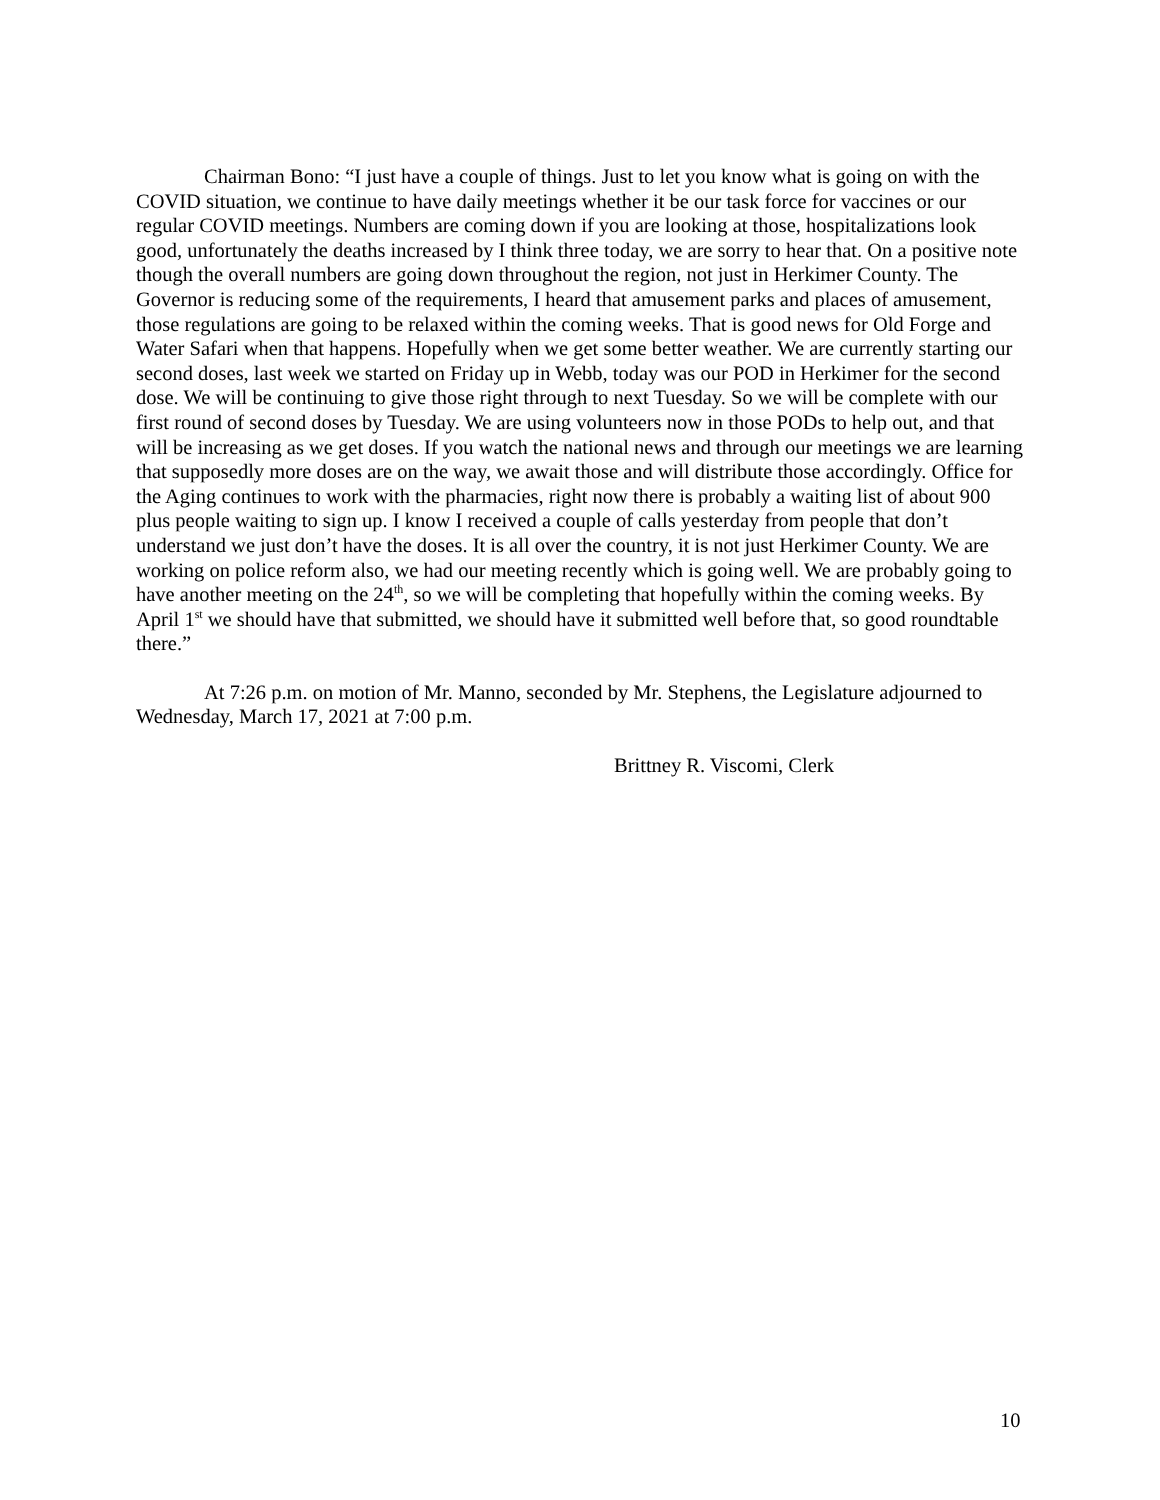Chairman Bono: “I just have a couple of things. Just to let you know what is going on with the COVID situation, we continue to have daily meetings whether it be our task force for vaccines or our regular COVID meetings. Numbers are coming down if you are looking at those, hospitalizations look good, unfortunately the deaths increased by I think three today, we are sorry to hear that. On a positive note though the overall numbers are going down throughout the region, not just in Herkimer County. The Governor is reducing some of the requirements, I heard that amusement parks and places of amusement, those regulations are going to be relaxed within the coming weeks. That is good news for Old Forge and Water Safari when that happens. Hopefully when we get some better weather. We are currently starting our second doses, last week we started on Friday up in Webb, today was our POD in Herkimer for the second dose. We will be continuing to give those right through to next Tuesday. So we will be complete with our first round of second doses by Tuesday. We are using volunteers now in those PODs to help out, and that will be increasing as we get doses. If you watch the national news and through our meetings we are learning that supposedly more doses are on the way, we await those and will distribute those accordingly. Office for the Aging continues to work with the pharmacies, right now there is probably a waiting list of about 900 plus people waiting to sign up. I know I received a couple of calls yesterday from people that don’t understand we just don’t have the doses. It is all over the country, it is not just Herkimer County. We are working on police reform also, we had our meeting recently which is going well. We are probably going to have another meeting on the 24<sup>th</sup>, so we will be completing that hopefully within the coming weeks. By April 1<sup>st</sup> we should have that submitted, we should have it submitted well before that, so good roundtable there.”
At 7:26 p.m. on motion of Mr. Manno, seconded by Mr. Stephens, the Legislature adjourned to Wednesday, March 17, 2021 at 7:00 p.m.
Brittney R. Viscomi, Clerk
10